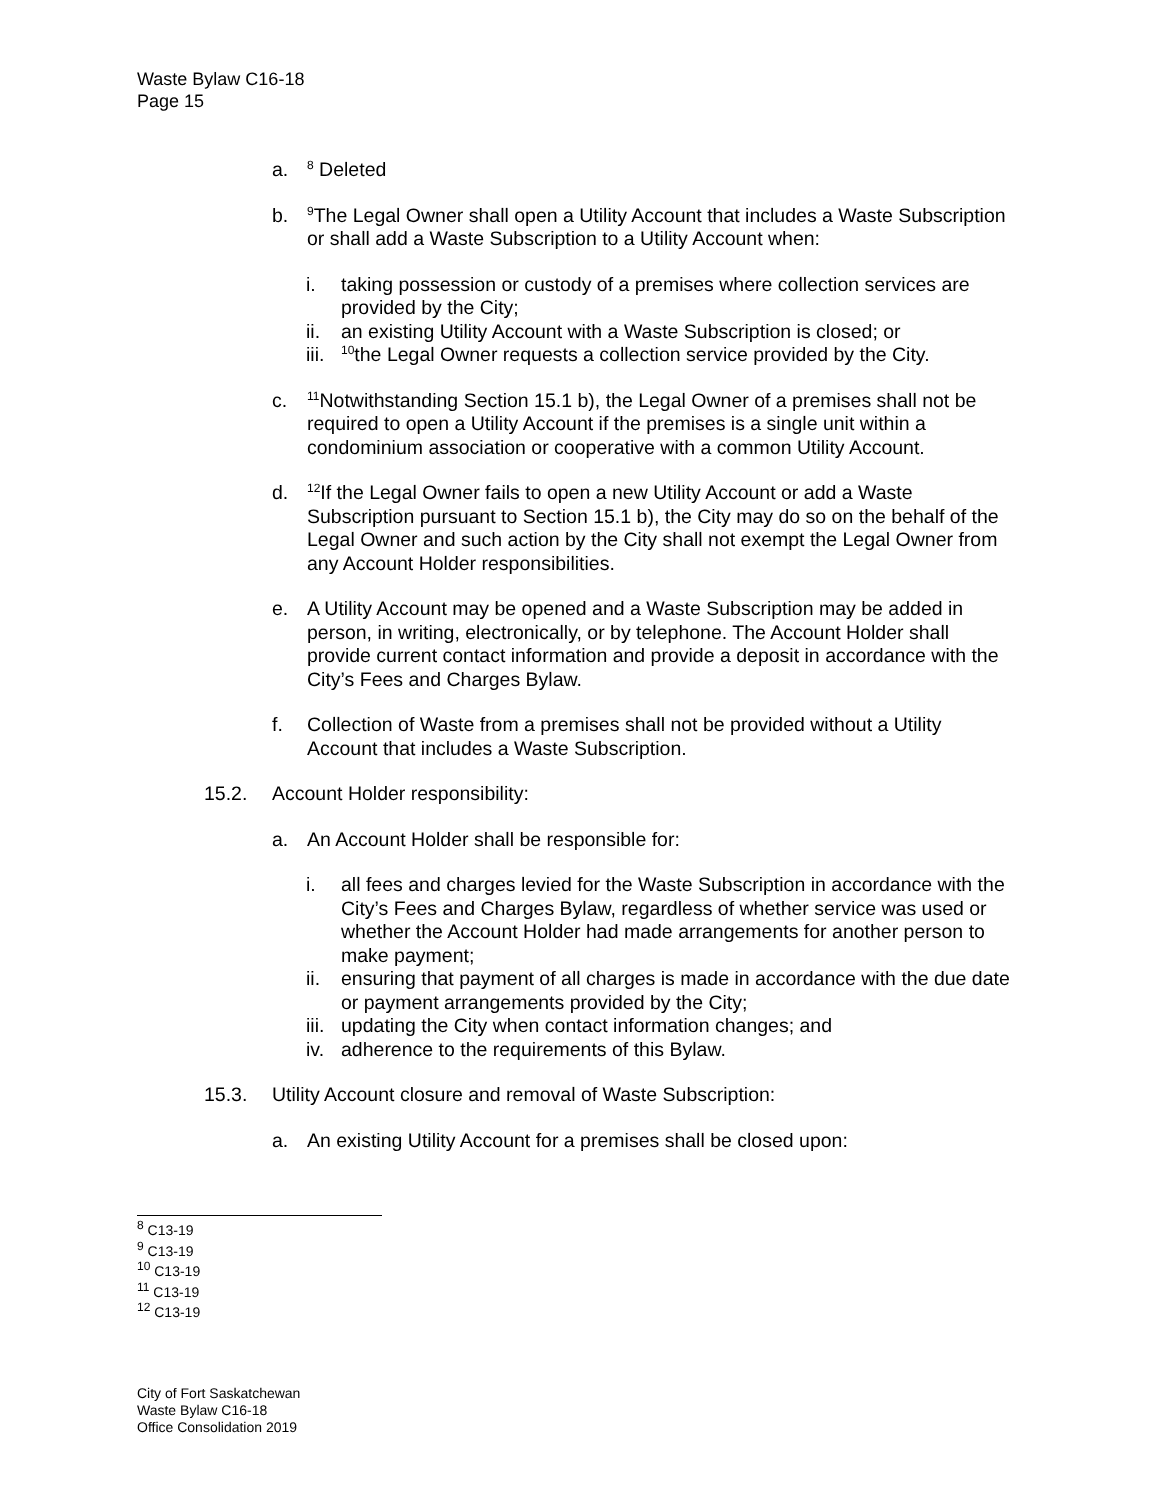Waste Bylaw C16-18
Page 15
a. <sup>8</sup> Deleted
b. <sup>9</sup>The Legal Owner shall open a Utility Account that includes a Waste Subscription or shall add a Waste Subscription to a Utility Account when:
i. taking possession or custody of a premises where collection services are provided by the City;
ii. an existing Utility Account with a Waste Subscription is closed; or
iii. <sup>10</sup>the Legal Owner requests a collection service provided by the City.
c. <sup>11</sup>Notwithstanding Section 15.1 b), the Legal Owner of a premises shall not be required to open a Utility Account if the premises is a single unit within a condominium association or cooperative with a common Utility Account.
d. <sup>12</sup>If the Legal Owner fails to open a new Utility Account or add a Waste Subscription pursuant to Section 15.1 b), the City may do so on the behalf of the Legal Owner and such action by the City shall not exempt the Legal Owner from any Account Holder responsibilities.
e. A Utility Account may be opened and a Waste Subscription may be added in person, in writing, electronically, or by telephone. The Account Holder shall provide current contact information and provide a deposit in accordance with the City’s Fees and Charges Bylaw.
f. Collection of Waste from a premises shall not be provided without a Utility Account that includes a Waste Subscription.
15.2. Account Holder responsibility:
a. An Account Holder shall be responsible for:
i. all fees and charges levied for the Waste Subscription in accordance with the City’s Fees and Charges Bylaw, regardless of whether service was used or whether the Account Holder had made arrangements for another person to make payment;
ii. ensuring that payment of all charges is made in accordance with the due date or payment arrangements provided by the City;
iii. updating the City when contact information changes; and
iv. adherence to the requirements of this Bylaw.
15.3. Utility Account closure and removal of Waste Subscription:
a. An existing Utility Account for a premises shall be closed upon:
<sup>8</sup> C13-19
<sup>9</sup> C13-19
<sup>10</sup> C13-19
<sup>11</sup> C13-19
<sup>12</sup> C13-19
City of Fort Saskatchewan
Waste Bylaw C16-18
Office Consolidation 2019